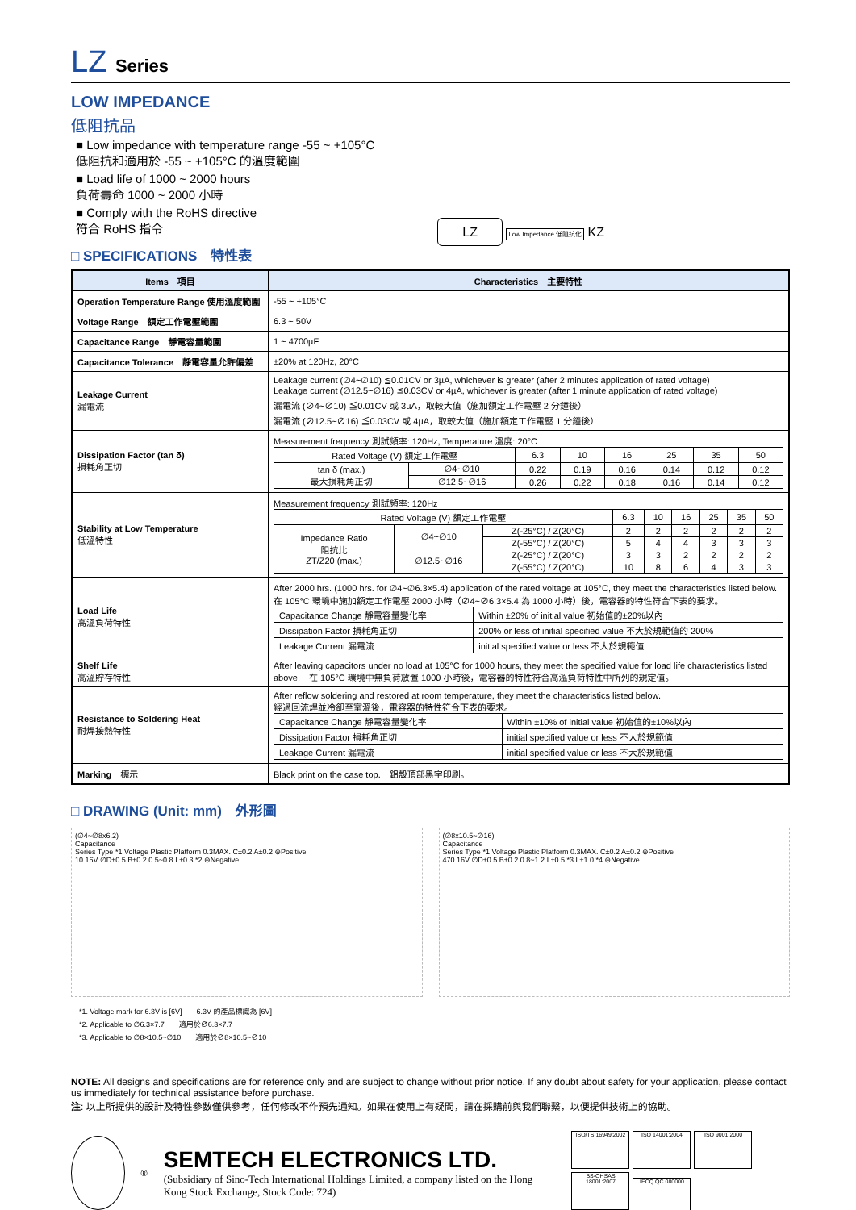LZ Series
LOW IMPEDANCE
低阻抗品
■ Low impedance with temperature range -55 ~ +105°C
低阻抗和適用於 -55 ~ +105°C 的溫度範圍
■ Load life of 1000 ~ 2000 hours
負荷壽命 1000 ~ 2000 小時
■ Comply with the RoHS directive
符合 RoHS 指令
LZ Low Impedance 低阻抗化 KZ
□ SPECIFICATIONS　特性表
| Items 項目 | Characteristics 主要特性 |
| --- | --- |
| Operation Temperature Range 使用溫度範圍 | -55 ~ +105°C |
| Voltage Range 額定工作電壓範圍 | 6.3 ~ 50V |
| Capacitance Range 靜電容量範圍 | 1 ~ 4700µF |
| Capacitance Tolerance 靜電容量允許偏差 | ±20% at 120Hz, 20°C |
| Leakage Current 漏電流 | Leakage current (∅4~∅10) ≦0.01CV or 3µA, whichever is greater (after 2 minutes application of rated voltage) Leakage current (∅12.5~∅16) ≦0.03CV or 4µA, whichever is greater (after 1 minute application of rated voltage) 漏電流 (∅4~∅10) ≦0.01CV 或 3µA，取較大值（施加額定工作電壓 2 分鐘後） 漏電流 (∅12.5~∅16) ≦0.03CV 或 4µA，取較大值（施加額定工作電壓 1 分鐘後） |
| Dissipation Factor (tan δ) 損耗角正切 | Measurement frequency 測試頻率: 120Hz, Temperature 溫度: 20°C / Rated Voltage (V) 額定工作電壓 / / 6.3 / 10 / 16 / 25 / 35 / 50 / / tan δ (max.) 最大損耗角正切 / ∅4~∅10 / 0.22 / 0.19 / 0.16 / 0.14 / 0.12 / 0.12 / / / ∅12.5~∅16 / 0.26 / 0.22 / 0.18 / 0.16 / 0.14 / 0.12 / |
| Stability at Low Temperature 低溫特性 | Measurement frequency 測試頻率: 120Hz / Rated Voltage (V) 額定工作電壓 / / / 6.3 / 10 / 16 / 25 / 35 / 50 / / Impedance Ratio 阻抗比 ZT/Z20 (max.) / ∅4~∅10 / Z(-25°C) / Z(20°C) / 2 / 2 / 2 / 2 / 2 / 2 / / / / Z(-55°C) / Z(20°C) / 5 / 4 / 4 / 3 / 3 / 3 / / / ∅12.5~∅16 / Z(-25°C) / Z(20°C) / 3 / 3 / 2 / 2 / 2 / 2 / / / / Z(-55°C) / Z(20°C) / 10 / 8 / 6 / 4 / 3 / 3 / |
| Load Life 高溫負荷特性 | After 2000 hrs. (1000 hrs. for ∅4~∅6.3×5.4) application of the rated voltage at 105°C, they meet the characteristics listed below. 在 105°C 環境中施加額定工作電壓 2000 小時（∅4~∅6.3×5.4 為 1000 小時）後，電容器的特性符合下表的要求。 / Capacitance Change 靜電容量變化率 / Within ±20% of initial value 初始值的±20%以內 / / Dissipation Factor 損耗角正切 / 200% or less of initial specified value 不大於規範值的 200% / / Leakage Current 漏電流 / initial specified value or less 不大於規範值 / |
| Shelf Life 高溫貯存特性 | After leaving capacitors under no load at 105°C for 1000 hours, they meet the specified value for load life characteristics listed above. 在 105°C 環境中無負荷放置 1000 小時後，電容器的特性符合高溫負荷特性中所列的規定值。 |
| Resistance to Soldering Heat 耐焊接熱特性 | After reflow soldering and restored at room temperature, they meet the characteristics listed below. 經過回流焊並冷卻至室溫後，電容器的特性符合下表的要求。 / Capacitance Change 靜電容量變化率 / Within ±10% of initial value 初始值的±10%以內 / / Dissipation Factor 損耗角正切 / initial specified value or less 不大於規範值 / / Leakage Current 漏電流 / initial specified value or less 不大於規範值 / |
| Marking 標示 | Black print on the case top. 鋁殼頂部黑字印刷。 |
□ DRAWING (Unit: mm)　外形圖
(∅4~∅8x6.2)
Capacitance
Series Type *1 Voltage Plastic Platform 0.3MAX. C±0.2 A±0.2 ⊕Positive
10 16V ∅D±0.5 B±0.2 0.5~0.8 L±0.3 *2 ⊖Negative
(∅8x10.5~∅16)
Capacitance
Series Type *1 Voltage Plastic Platform 0.3MAX. C±0.2 A±0.2 ⊕Positive
470 16V ∅D±0.5 B±0.2 0.8~1.2 L±0.5 *3 L±1.0 *4 ⊖Negative
*1. Voltage mark for 6.3V is [6V]　　6.3V 的產品標識為 [6V]
*2. Applicable to ∅6.3×7.7　　適用於∅6.3×7.7
*3. Applicable to ∅8×10.5~∅10　　適用於∅8×10.5~∅10
NOTE: All designs and specifications are for reference only and are subject to change without prior notice. If any doubt about safety for your application, please contact us immediately for technical assistance before purchase.
注: 以上所提供的設計及特性參數僅供參考，任何修改不作預先通知。如果在使用上有疑問，請在採購前與我們聯繫，以便提供技術上的協助。
®
SEMTECH ELECTRONICS LTD.
(Subsidiary of Sino-Tech International Holdings Limited, a company listed on the Hong Kong Stock Exchange, Stock Code: 724)
ISO/TS 16949:2002 ISO 14001:2004 ISO 9001:2000 BS-OHSAS 18001:2007 IECQ QC 080000